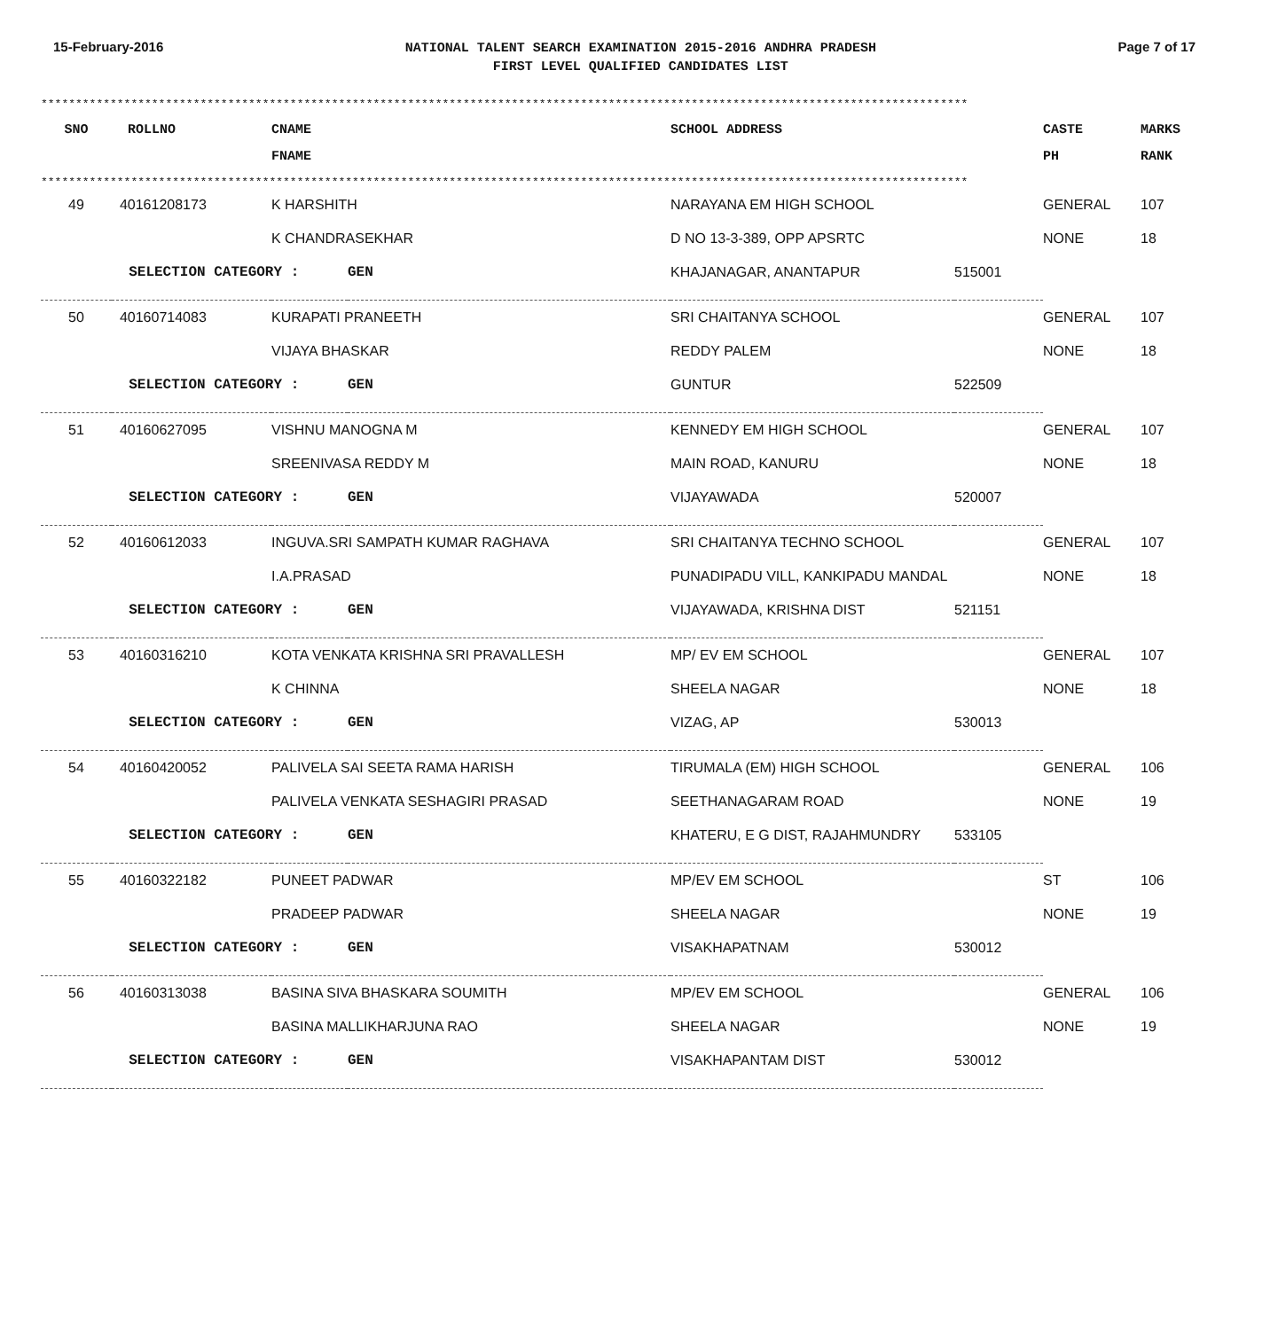15-February-2016
NATIONAL TALENT SEARCH EXAMINATION 2015-2016 ANDHRA PRADESH
FIRST LEVEL QUALIFIED CANDIDATES LIST
Page 7 of 17
**************************************************************************************************************************************
| SNO | ROLLNO | CNAME FNAME | SCHOOL ADDRESS | CASTE PH | MARKS RANK |
| --- | --- | --- | --- | --- | --- |
**************************************************************************************************************************************
| 49 | 40161208173 | K HARSHITH | | NARAYANA EM HIGH SCHOOL | | GENERAL | 107 |
| | | K CHANDRASEKHAR | | D NO 13-3-389, OPP APSRTC | | NONE | 18 |
| | SELECTION CATEGORY : | | GEN | KHAJANAGAR, ANANTAPUR | 515001 | | |
| 50 | 40160714083 | KURAPATI PRANEETH | | SRI CHAITANYA SCHOOL | | GENERAL | 107 |
| | | VIJAYA BHASKAR | | REDDY PALEM | | NONE | 18 |
| | SELECTION CATEGORY : | | GEN | GUNTUR | 522509 | | |
| 51 | 40160627095 | VISHNU MANOGNA M | | KENNEDY EM HIGH SCHOOL | | GENERAL | 107 |
| | | SREENIVASA REDDY M | | MAIN ROAD, KANURU | | NONE | 18 |
| | SELECTION CATEGORY : | | GEN | VIJAYAWADA | 520007 | | |
| 52 | 40160612033 | INGUVA.SRI SAMPATH KUMAR RAGHAVA | | SRI CHAITANYA TECHNO SCHOOL | | GENERAL | 107 |
| | | I.A.PRASAD | | PUNADIPADU VILL, KANKIPADU MANDAL | | NONE | 18 |
| | SELECTION CATEGORY : | | GEN | VIJAYAWADA, KRISHNA DIST | 521151 | | |
| 53 | 40160316210 | KOTA VENKATA KRISHNA SRI PRAVALLESH | | MP/ EV EM SCHOOL | | GENERAL | 107 |
| | | K CHINNA | | SHEELA NAGAR | | NONE | 18 |
| | SELECTION CATEGORY : | | GEN | VIZAG, AP | 530013 | | |
| 54 | 40160420052 | PALIVELA SAI SEETA RAMA HARISH | | TIRUMALA (EM) HIGH SCHOOL | | GENERAL | 106 |
| | | PALIVELA VENKATA SESHAGIRI PRASAD | | SEETHANAGARAM ROAD | | NONE | 19 |
| | SELECTION CATEGORY : | | GEN | KHATERU, E G DIST, RAJAHMUNDRY | 533105 | | |
| 55 | 40160322182 | PUNEET PADWAR | | MP/EV EM SCHOOL | | ST | 106 |
| | | PRADEEP PADWAR | | SHEELA NAGAR | | NONE | 19 |
| | SELECTION CATEGORY : | | GEN | VISAKHAPATNAM | 530012 | | |
| 56 | 40160313038 | BASINA SIVA BHASKARA SOUMITH | | MP/EV EM SCHOOL | | GENERAL | 106 |
| | | BASINA MALLIKHARJUNA RAO | | SHEELA NAGAR | | NONE | 19 |
| | SELECTION CATEGORY : | | GEN | VISAKHAPANTAM DIST | 530012 | | |